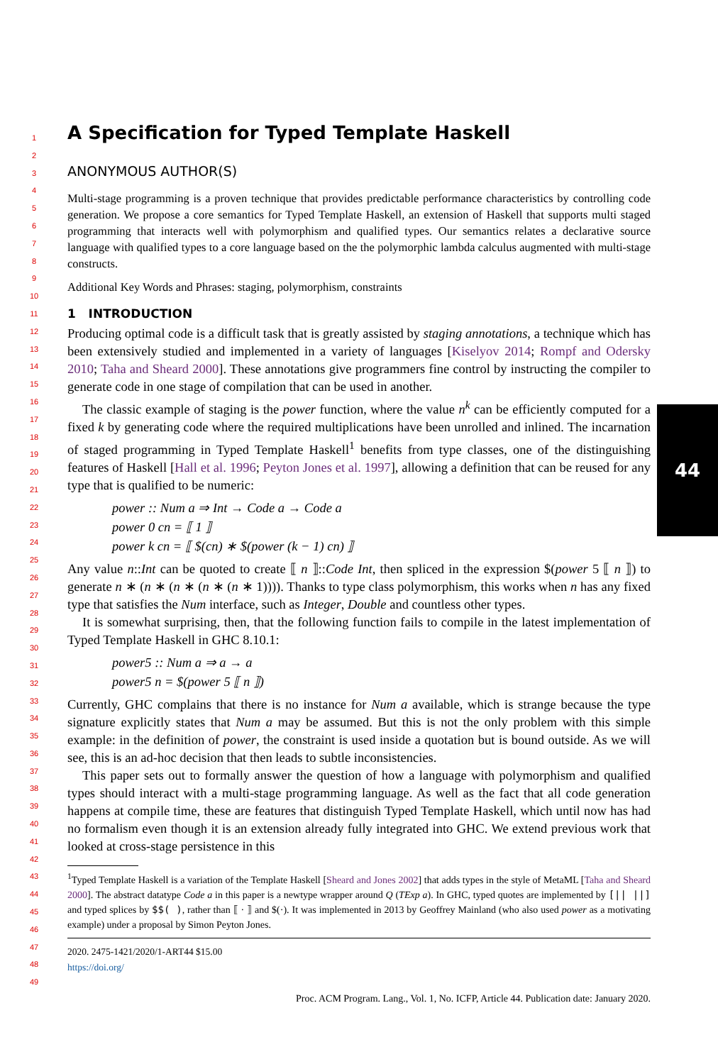1
2
3
4
5
6
7
8
9
10
11
12
13
14
15
16
17
18
19
20
21
22
23
24
25
26
27
28
29
30
31
32
33
34
35
36
37
38
39
40
41
42
43
44
45
46
47
48
49
A Specification for Typed Template Haskell
ANONYMOUS AUTHOR(S)
Multi-stage programming is a proven technique that provides predictable performance characteristics by controlling code generation. We propose a core semantics for Typed Template Haskell, an extension of Haskell that supports multi staged programming that interacts well with polymorphism and qualified types. Our semantics relates a declarative source language with qualified types to a core language based on the the polymorphic lambda calculus augmented with multi-stage constructs.
Additional Key Words and Phrases: staging, polymorphism, constraints
1 INTRODUCTION
Producing optimal code is a difficult task that is greatly assisted by staging annotations, a technique which has been extensively studied and implemented in a variety of languages [Kiselyov 2014; Rompf and Odersky 2010; Taha and Sheard 2000]. These annotations give programmers fine control by instructing the compiler to generate code in one stage of compilation that can be used in another.
The classic example of staging is the power function, where the value n<sup>k</sup> can be efficiently computed for a fixed k by generating code where the required multiplications have been unrolled and inlined. The incarnation of staged programming in Typed Template Haskell<sup>1</sup> benefits from type classes, one of the distinguishing features of Haskell [Hall et al. 1996; Peyton Jones et al. 1997], allowing a definition that can be reused for any type that is qualified to be numeric:
power :: Num a ⇒ Int → Code a → Code a
power 0 cn = ⟦ 1 ⟧
power k cn = ⟦ $(cn) ∗ $(power (k − 1) cn) ⟧
Any value n::Int can be quoted to create ⟦ n ⟧::Code Int, then spliced in the expression $(power 5 ⟦ n ⟧) to generate n ∗ (n ∗ (n ∗ (n ∗ (n ∗ 1)))). Thanks to type class polymorphism, this works when n has any fixed type that satisfies the Num interface, such as Integer, Double and countless other types.
It is somewhat surprising, then, that the following function fails to compile in the latest implementation of Typed Template Haskell in GHC 8.10.1:
power5 :: Num a ⇒ a → a
power5 n = $(power 5 ⟦ n ⟧)
Currently, GHC complains that there is no instance for Num a available, which is strange because the type signature explicitly states that Num a may be assumed. But this is not the only problem with this simple example: in the definition of power, the constraint is used inside a quotation but is bound outside. As we will see, this is an ad-hoc decision that then leads to subtle inconsistencies.
This paper sets out to formally answer the question of how a language with polymorphism and qualified types should interact with a multi-stage programming language. As well as the fact that all code generation happens at compile time, these are features that distinguish Typed Template Haskell, which until now has had no formalism even though it is an extension already fully integrated into GHC. We extend previous work that looked at cross-stage persistence in this
<sup>1</sup> Typed Template Haskell is a variation of the Template Haskell [Sheard and Jones 2002] that adds types in the style of MetaML [Taha and Sheard 2000]. The abstract datatype Code a in this paper is a newtype wrapper around Q (TExp a). In GHC, typed quotes are implemented by [|| ||] and typed splices by $$( ), rather than ⟦ · ⟧ and $(·). It was implemented in 2013 by Geoffrey Mainland (who also used power as a motivating example) under a proposal by Simon Peyton Jones.
2020. 2475-1421/2020/1-ART44 $15.00
https://doi.org/
44
Proc. ACM Program. Lang., Vol. 1, No. ICFP, Article 44. Publication date: January 2020.